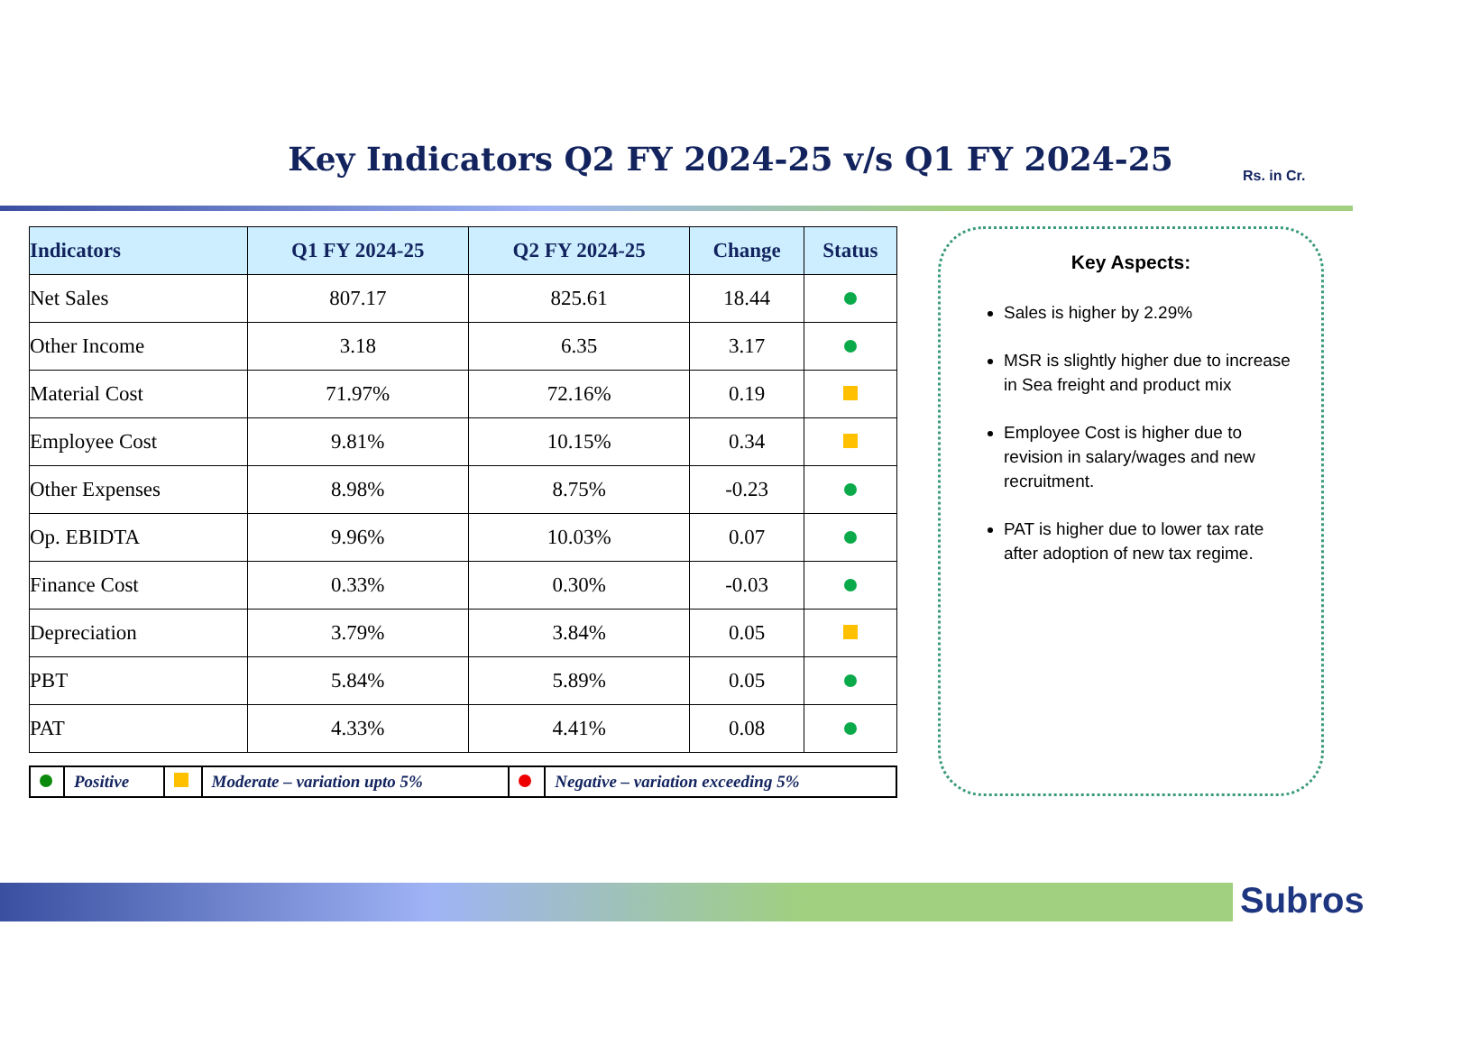Key Indicators Q2 FY 2024-25 v/s Q1 FY 2024-25 Rs. in Cr.
| Indicators | Q1 FY 2024-25 | Q2 FY 2024-25 | Change | Status |
| --- | --- | --- | --- | --- |
| Net Sales | 807.17 | 825.61 | 18.44 | |
| Other Income | 3.18 | 6.35 | 3.17 | |
| Material Cost | 71.97% | 72.16% | 0.19 | |
| Employee Cost | 9.81% | 10.15% | 0.34 | |
| Other Expenses | 8.98% | 8.75% | -0.23 | |
| Op. EBIDTA | 9.96% | 10.03% | 0.07 | |
| Finance Cost | 0.33% | 0.30% | -0.03 | |
| Depreciation | 3.79% | 3.84% | 0.05 | |
| PBT | 5.84% | 5.89% | 0.05 | |
| PAT | 4.33% | 4.41% | 0.08 | |
| | Positive | | Moderate – variation upto 5% | | Negative – variation exceeding 5% |
Key Aspects:
Sales is higher by 2.29%
MSR is slightly higher due to increase in Sea freight and product mix
Employee Cost is higher due to revision in salary/wages and new recruitment.
PAT is higher due to lower tax rate after adoption of new tax regime.
Subros